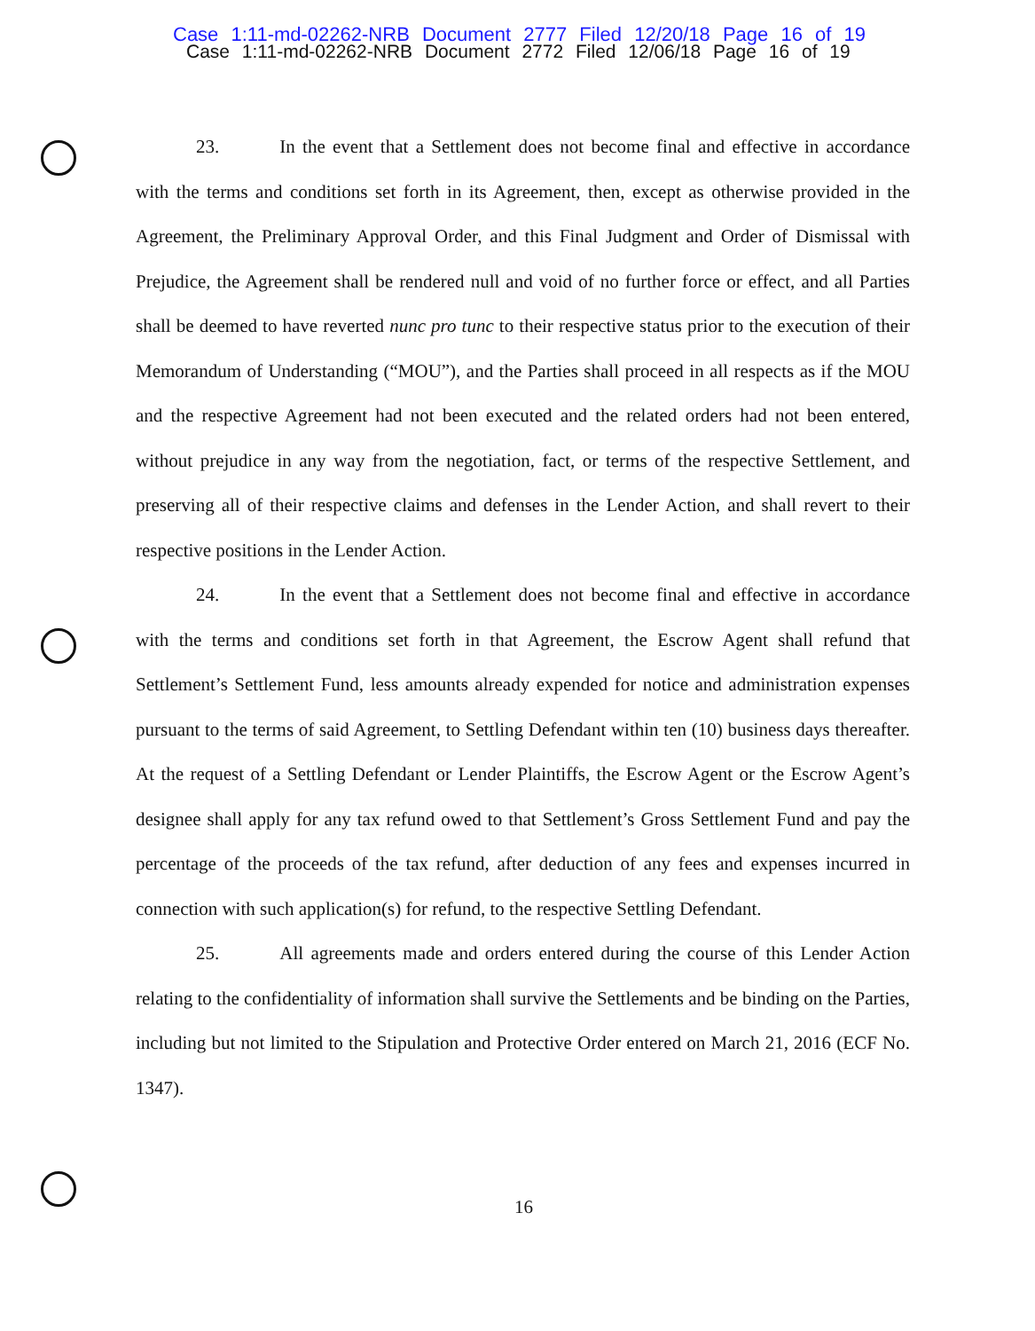Case 1:11-md-02262-NRB Document 2777 Filed 12/20/18 Page 16 of 19
Case 1:11-md-02262-NRB Document 2772 Filed 12/06/18 Page 16 of 19
23. In the event that a Settlement does not become final and effective in accordance with the terms and conditions set forth in its Agreement, then, except as otherwise provided in the Agreement, the Preliminary Approval Order, and this Final Judgment and Order of Dismissal with Prejudice, the Agreement shall be rendered null and void of no further force or effect, and all Parties shall be deemed to have reverted nunc pro tunc to their respective status prior to the execution of their Memorandum of Understanding (“MOU”), and the Parties shall proceed in all respects as if the MOU and the respective Agreement had not been executed and the related orders had not been entered, without prejudice in any way from the negotiation, fact, or terms of the respective Settlement, and preserving all of their respective claims and defenses in the Lender Action, and shall revert to their respective positions in the Lender Action.
24. In the event that a Settlement does not become final and effective in accordance with the terms and conditions set forth in that Agreement, the Escrow Agent shall refund that Settlement’s Settlement Fund, less amounts already expended for notice and administration expenses pursuant to the terms of said Agreement, to Settling Defendant within ten (10) business days thereafter. At the request of a Settling Defendant or Lender Plaintiffs, the Escrow Agent or the Escrow Agent’s designee shall apply for any tax refund owed to that Settlement’s Gross Settlement Fund and pay the percentage of the proceeds of the tax refund, after deduction of any fees and expenses incurred in connection with such application(s) for refund, to the respective Settling Defendant.
25. All agreements made and orders entered during the course of this Lender Action relating to the confidentiality of information shall survive the Settlements and be binding on the Parties, including but not limited to the Stipulation and Protective Order entered on March 21, 2016 (ECF No. 1347).
16